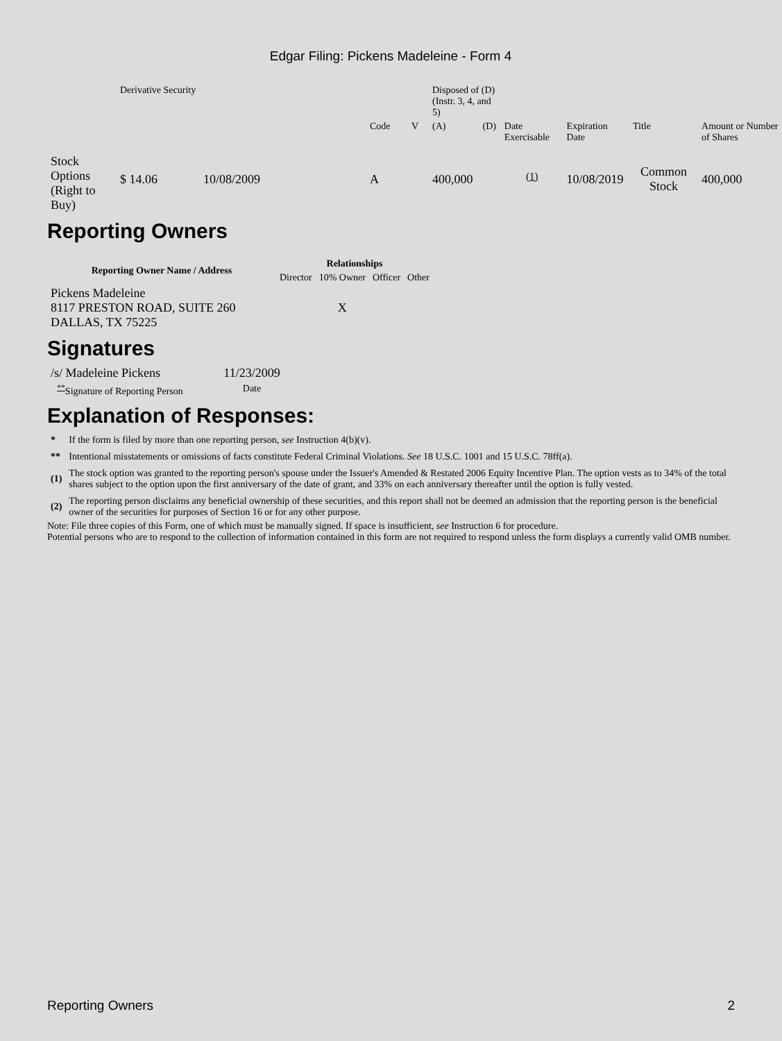Edgar Filing: Pickens Madeleine - Form 4
| | Derivative Security | | | | Disposed of (D) (Instr. 3, 4, and 5) | | | | | |
| | | | Code | V | (A) | (D) | Date Exercisable | Expiration Date | Title | Amount or Number of Shares |
| Stock Options (Right to Buy) | $ 14.06 | 10/08/2009 | A | | 400,000 | | <sup>(1)</sup> | 10/08/2019 | Common Stock | 400,000 |
Reporting Owners
| Reporting Owner Name / Address | Relationships | | | |
| --- | --- | --- | --- | --- |
| | Director | 10% Owner | Officer | Other |
| Pickens Madeleine 8117 PRESTON ROAD, SUITE 260 DALLAS, TX 75225 | | X | | |
Signatures
| /s/ Madeleine Pickens | 11/23/2009 |
| <sup>**</sup> Signature of Reporting Person | Date |
Explanation of Responses:
| * | If the form is filed by more than one reporting person, see Instruction 4(b)(v). |
| ** | Intentional misstatements or omissions of facts constitute Federal Criminal Violations. See 18 U.S.C. 1001 and 15 U.S.C. 78ff(a). |
| (1) | The stock option was granted to the reporting person's spouse under the Issuer's Amended & Restated 2006 Equity Incentive Plan. The option vests as to 34% of the total shares subject to the option upon the first anniversary of the date of grant, and 33% on each anniversary thereafter until the option is fully vested. |
| (2) | The reporting person disclaims any beneficial ownership of these securities, and this report shall not be deemed an admission that the reporting person is the beneficial owner of the securities for purposes of Section 16 or for any other purpose. |
Note: File three copies of this Form, one of which must be manually signed. If space is insufficient, see Instruction 6 for procedure.
Potential persons who are to respond to the collection of information contained in this form are not required to respond unless the form displays a currently valid OMB number.
Reporting Owners 2